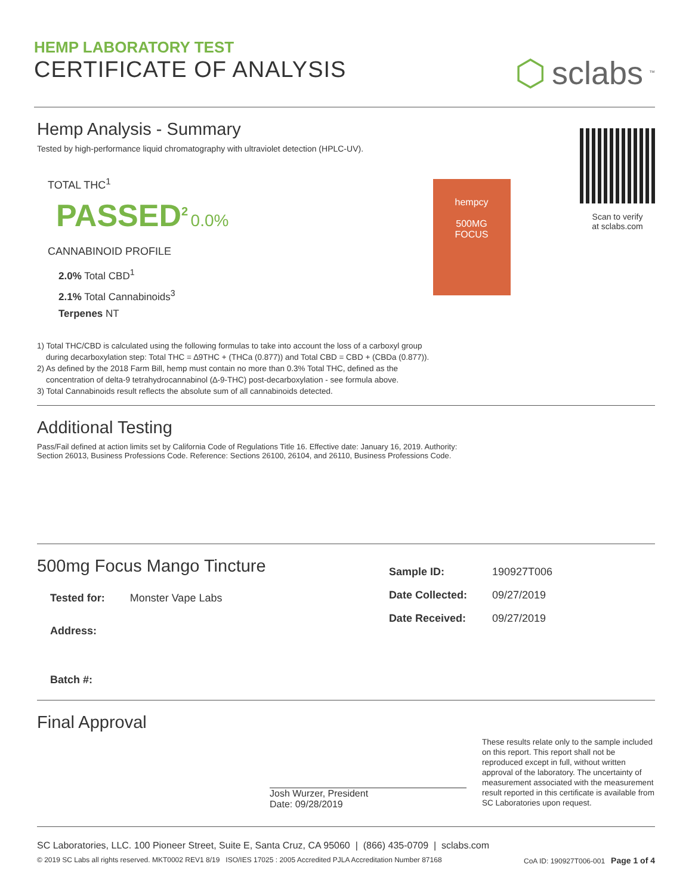HEMP LABORATORY TEST
CERTIFICATE OF ANALYSIS
⬡ sclabs<sup>™</sup>
Hemp Analysis - Summary
Tested by high-performance liquid chromatography with ultraviolet detection (HPLC-UV).
TOTAL THC<sup>1</sup>
PASSED<sup>2</sup> 0.0%
CANNABINOID PROFILE
2.0% Total CBD<sup>1</sup>
2.1% Total Cannabinoids<sup>3</sup>
Terpenes NT
hempcy
500MG
FOCUS
Scan to verify
at sclabs.com
1) Total THC/CBD is calculated using the following formulas to take into account the loss of a carboxyl group
during decarboxylation step: Total THC = ∆9THC + (THCa (0.877)) and Total CBD = CBD + (CBDa (0.877)).
2) As defined by the 2018 Farm Bill, hemp must contain no more than 0.3% Total THC, defined as the
concentration of delta-9 tetrahydrocannabinol (∆-9-THC) post-decarboxylation - see formula above.
3) Total Cannabinoids result reflects the absolute sum of all cannabinoids detected.
Additional Testing
Pass/Fail defined at action limits set by California Code of Regulations Title 16. Effective date: January 16, 2019. Authority:
Section 26013, Business Professions Code. Reference: Sections 26100, 26104, and 26110, Business Professions Code.
500mg Focus Mango Tincture
| Tested for: | Monster Vape Labs |
| Address: | |
| Batch #: | |
| Sample ID: | 190927T006 |
| Date Collected: | 09/27/2019 |
| Date Received: | 09/27/2019 |
Final Approval
Josh Wurzer, President
Date: 09/28/2019
These results relate only to the sample included on this report. This report shall not be reproduced except in full, without written approval of the laboratory. The uncertainty of measurement associated with the measurement result reported in this certificate is available from SC Laboratories upon request.
SC Laboratories, LLC. 100 Pioneer Street, Suite E, Santa Cruz, CA 95060 | (866) 435-0709 | sclabs.com
© 2019 SC Labs all rights reserved. MKT0002 REV1 8/19 ISO/IES 17025 : 2005 Accredited PJLA Accreditation Number 87168 CoA ID: 190927T006-001 Page 1 of 4